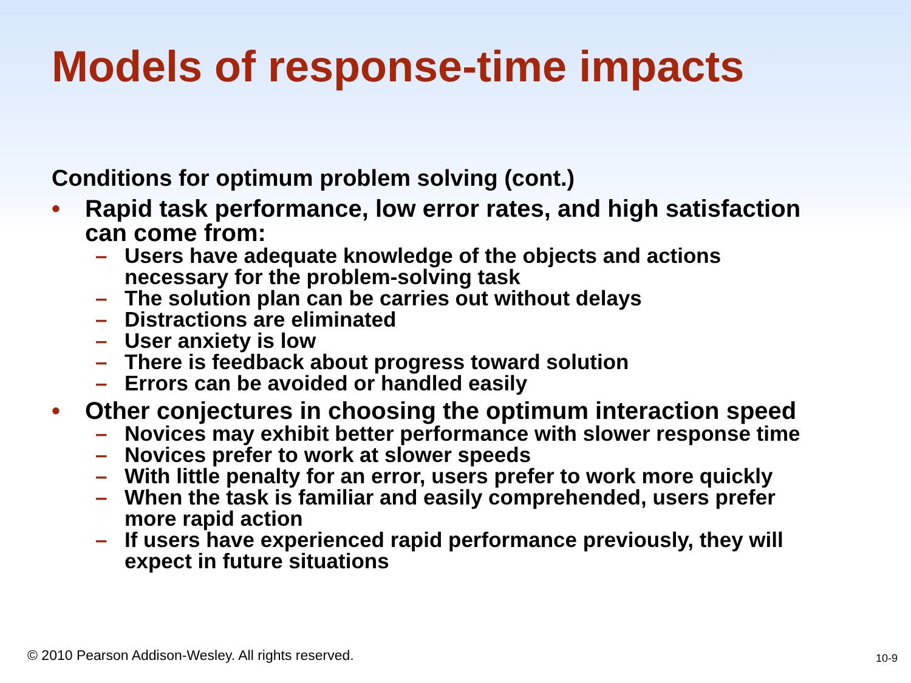Models of response-time impacts
Conditions for optimum problem solving (cont.)
• Rapid task performance, low error rates, and high satisfaction
can come from:
– Users have adequate knowledge of the objects and actions
necessary for the problem-solving task
– The solution plan can be carries out without delays
– Distractions are eliminated
– User anxiety is low
– There is feedback about progress toward solution
– Errors can be avoided or handled easily
• Other conjectures in choosing the optimum interaction speed
– Novices may exhibit better performance with slower response time
– Novices prefer to work at slower speeds
– With little penalty for an error, users prefer to work more quickly
– When the task is familiar and easily comprehended, users prefer
more rapid action
– If users have experienced rapid performance previously, they will
expect in future situations
© 2010 Pearson Addison-Wesley. All rights reserved.
10-9